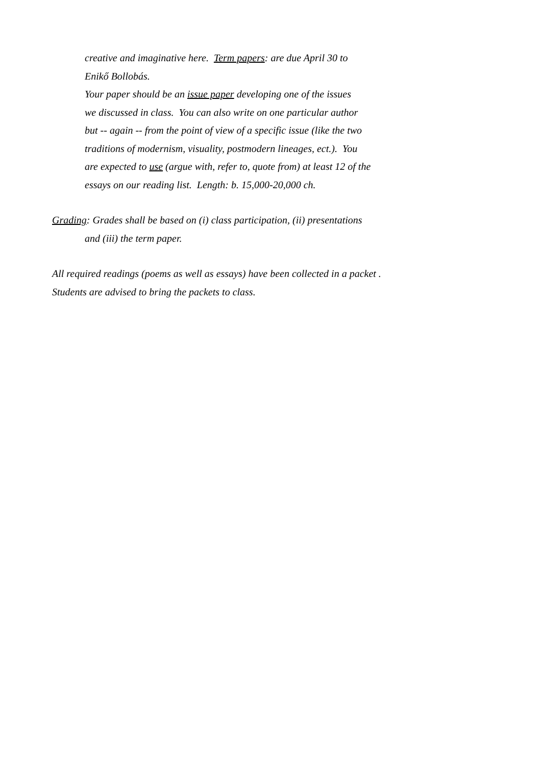creative and imaginative here. Term papers: are due April 30 to
Enikő Bollobás.
Your paper should be an issue paper developing one of the issues
we discussed in class. You can also write on one particular author
but -- again -- from the point of view of a specific issue (like the two
traditions of modernism, visuality, postmodern lineages, ect.). You
are expected to use (argue with, refer to, quote from) at least 12 of the
essays on our reading list. Length: b. 15,000-20,000 ch.
Grading: Grades shall be based on (i) class participation, (ii) presentations
and (iii) the term paper.
All required readings (poems as well as essays) have been collected in a packet .
Students are advised to bring the packets to class.